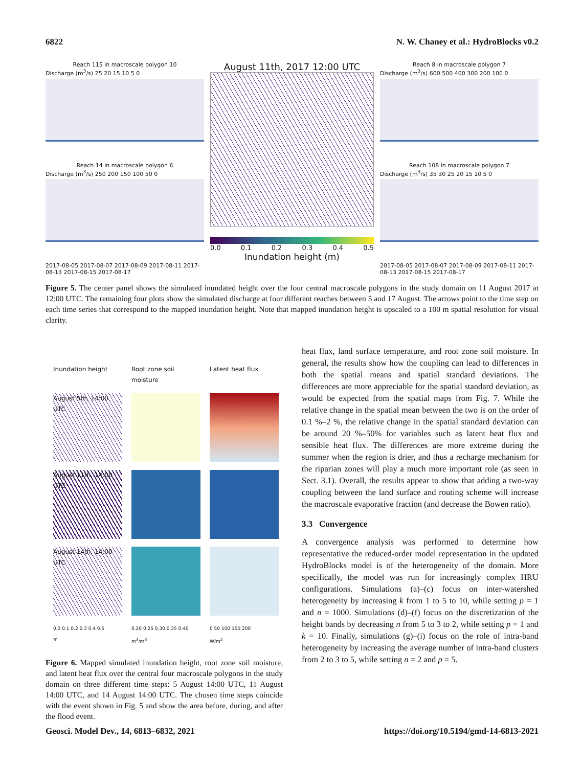6822 N. W. Chaney et al.: HydroBlocks v0.2
Reach 115 in macroscale polygon 10
Discharge (m<sup>3</sup>/s) 25 20 15 10 5 0
Reach 14 in macroscale polygon 6
Discharge (m<sup>3</sup>/s) 250 200 150 100 50 0
2017-08-05 2017-08-07 2017-08-09 2017-08-11 2017-08-13 2017-08-15 2017-08-17
August 11th, 2017 12:00 UTC
0.0 0.1 0.2 0.3 0.4 0.5
Inundation height (m)
Reach 8 in macroscale polygon 7
Discharge (m<sup>3</sup>/s) 600 500 400 300 200 100 0
Reach 108 in macroscale polygon 7
Discharge (m<sup>3</sup>/s) 35 30 25 20 15 10 5 0
2017-08-05 2017-08-07 2017-08-09 2017-08-11 2017-08-13 2017-08-15 2017-08-17
Figure 5. The center panel shows the simulated inundated height over the four central macroscale polygons in the study domain on 11 August 2017 at 12:00 UTC. The remaining four plots show the simulated discharge at four different reaches between 5 and 17 August. The arrows point to the time step on each time series that correspond to the mapped inundation height. Note that mapped inundation height is upscaled to a 100 m spatial resolution for visual clarity.
Inundation height
Root zone soil moisture
Latent heat flux
August 5th, 14:00 UTC
August 11th, 14:00 UTC
August 14th, 14:00 UTC
0.0 0.1 0.2 0.3 0.4 0.5
m
0.20 0.25 0.30 0.35 0.40
m<sup>3</sup>/m<sup>3</sup>
0 50 100 150 200
W/m<sup>2</sup>
Figure 6. Mapped simulated inundation height, root zone soil moisture, and latent heat flux over the central four macroscale polygons in the study domain on three different time steps: 5 August 14:00 UTC, 11 August 14:00 UTC, and 14 August 14:00 UTC. The chosen time steps coincide with the event shown in Fig. 5 and show the area before, during, and after the flood event.
heat flux, land surface temperature, and root zone soil moisture. In general, the results show how the coupling can lead to differences in both the spatial means and spatial standard deviations. The differences are more appreciable for the spatial standard deviation, as would be expected from the spatial maps from Fig. 7. While the relative change in the spatial mean between the two is on the order of 0.1 %–2 %, the relative change in the spatial standard deviation can be around 20 %–50% for variables such as latent heat flux and sensible heat flux. The differences are more extreme during the summer when the region is drier, and thus a recharge mechanism for the riparian zones will play a much more important role (as seen in Sect. 3.1). Overall, the results appear to show that adding a two-way coupling between the land surface and routing scheme will increase the macroscale evaporative fraction (and decrease the Bowen ratio).
3.3 Convergence
A convergence analysis was performed to determine how representative the reduced-order model representation in the updated HydroBlocks model is of the heterogeneity of the domain. More specifically, the model was run for increasingly complex HRU configurations. Simulations (a)–(c) focus on inter-watershed heterogeneity by increasing k from 1 to 5 to 10, while setting p = 1 and n = 1000. Simulations (d)–(f) focus on the discretization of the height bands by decreasing n from 5 to 3 to 2, while setting p = 1 and k = 10. Finally, simulations (g)–(i) focus on the role of intra-band heterogeneity by increasing the average number of intra-band clusters from 2 to 3 to 5, while setting n = 2 and p = 5.
Geosci. Model Dev., 14, 6813–6832, 2021 https://doi.org/10.5194/gmd-14-6813-2021